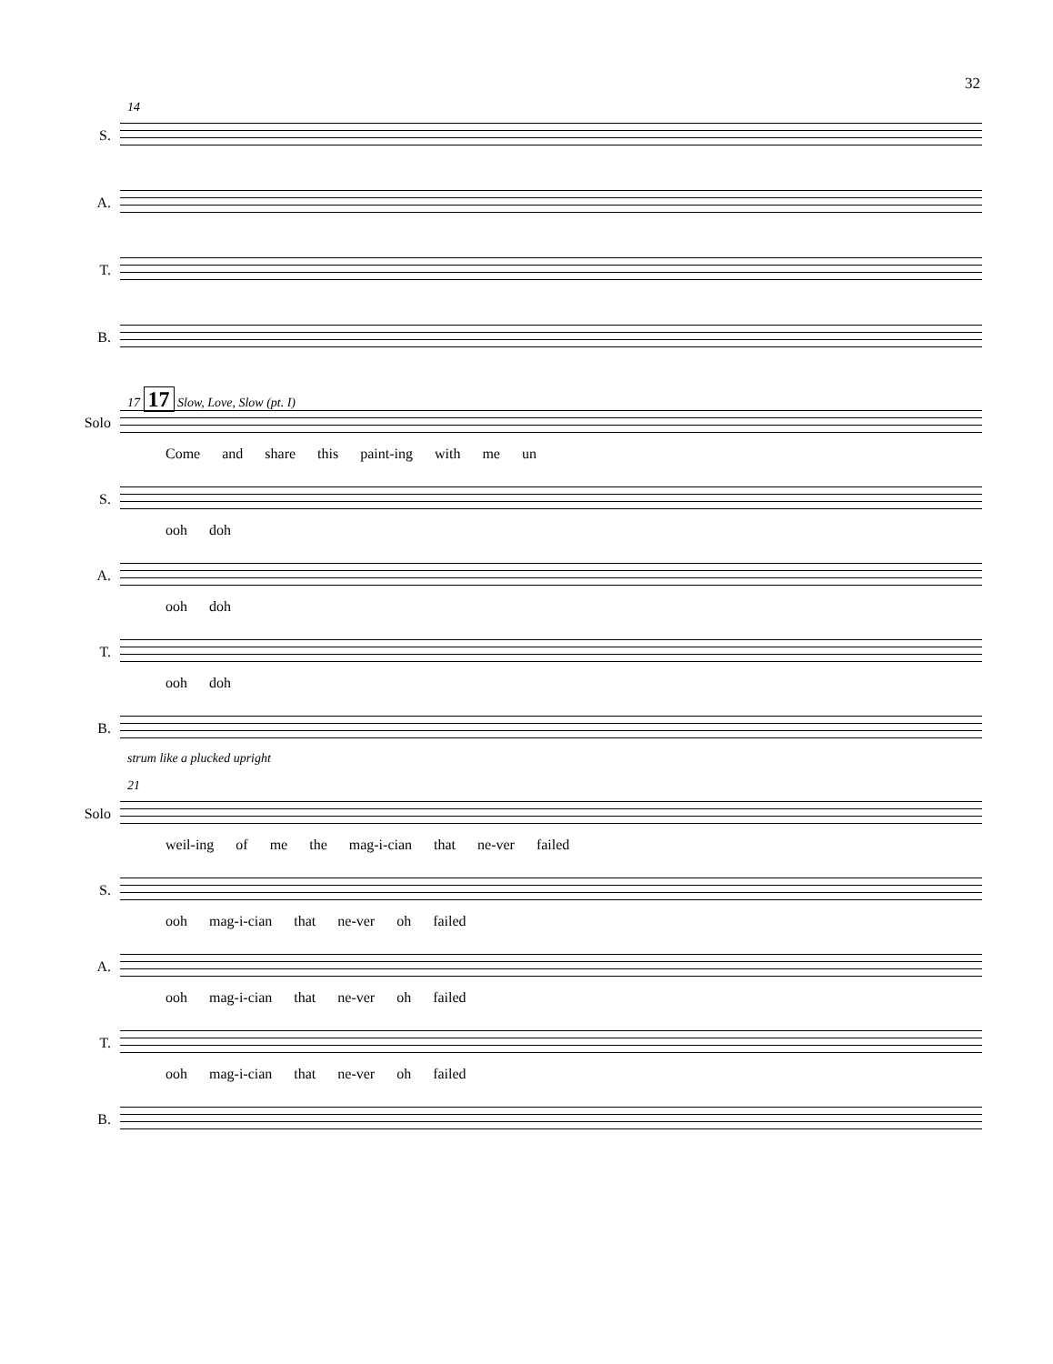32
14
S.
A.
T.
B.
17 17 Slow, Love, Slow (pt. I)
Solo
Come and share this paint-ing with me un
S.
ooh doh
A.
ooh doh
T.
ooh doh
B.
strum like a plucked upright
21
Solo
weil-ing of me the mag-i-cian that ne-ver failed
S.
ooh mag-i-cian that ne-ver oh failed
A.
ooh mag-i-cian that ne-ver oh failed
T.
ooh mag-i-cian that ne-ver oh failed
B.